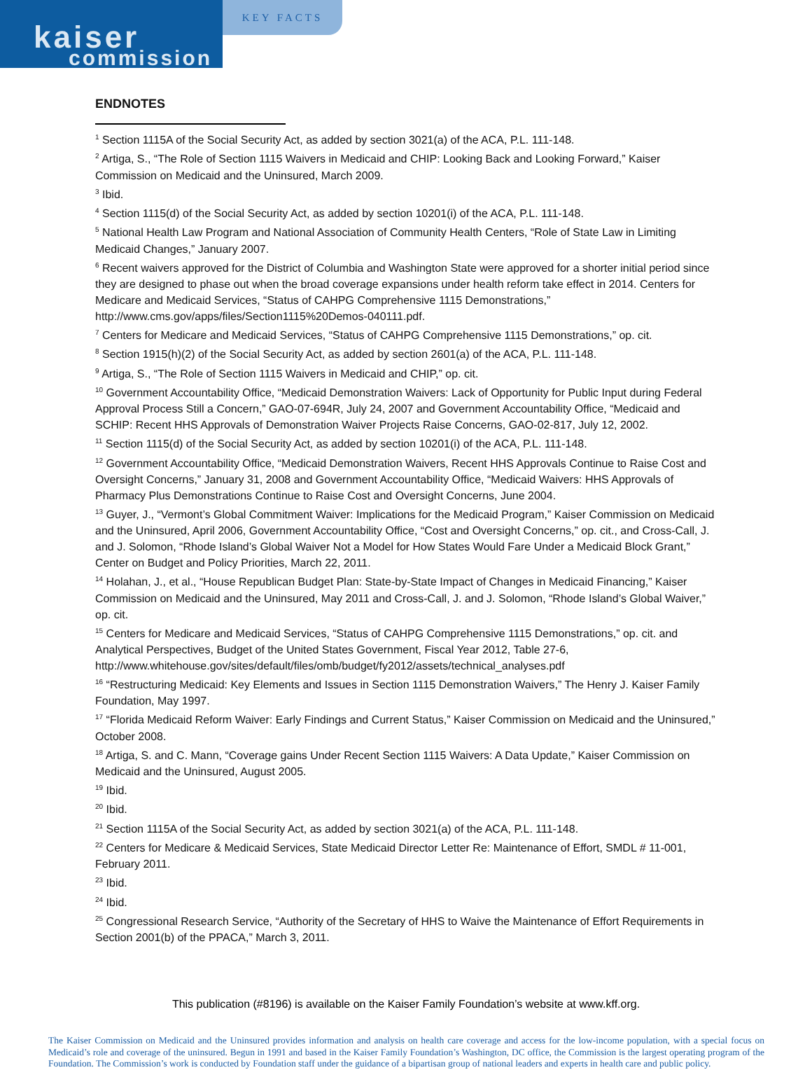kaiser
commission
KEY FACTS
ENDNOTES
<sup>1</sup> Section 1115A of the Social Security Act, as added by section 3021(a) of the ACA, P.L. 111-148.
<sup>2</sup> Artiga, S., “The Role of Section 1115 Waivers in Medicaid and CHIP: Looking Back and Looking Forward,” Kaiser Commission on Medicaid and the Uninsured, March 2009.
<sup>3</sup> Ibid.
<sup>4</sup> Section 1115(d) of the Social Security Act, as added by section 10201(i) of the ACA, P.L. 111-148.
<sup>5</sup> National Health Law Program and National Association of Community Health Centers, “Role of State Law in Limiting Medicaid Changes,” January 2007.
<sup>6</sup> Recent waivers approved for the District of Columbia and Washington State were approved for a shorter initial period since they are designed to phase out when the broad coverage expansions under health reform take effect in 2014. Centers for Medicare and Medicaid Services, “Status of CAHPG Comprehensive 1115 Demonstrations,” http://www.cms.gov/apps/files/Section1115%20Demos-040111.pdf.
<sup>7</sup> Centers for Medicare and Medicaid Services, “Status of CAHPG Comprehensive 1115 Demonstrations,” op. cit.
<sup>8</sup> Section 1915(h)(2) of the Social Security Act, as added by section 2601(a) of the ACA, P.L. 111-148.
<sup>9</sup> Artiga, S., “The Role of Section 1115 Waivers in Medicaid and CHIP,” op. cit.
<sup>10</sup> Government Accountability Office, “Medicaid Demonstration Waivers: Lack of Opportunity for Public Input during Federal Approval Process Still a Concern,” GAO-07-694R, July 24, 2007 and Government Accountability Office, “Medicaid and SCHIP: Recent HHS Approvals of Demonstration Waiver Projects Raise Concerns, GAO-02-817, July 12, 2002.
<sup>11</sup> Section 1115(d) of the Social Security Act, as added by section 10201(i) of the ACA, P.L. 111-148.
<sup>12</sup> Government Accountability Office, “Medicaid Demonstration Waivers, Recent HHS Approvals Continue to Raise Cost and Oversight Concerns,” January 31, 2008 and Government Accountability Office, “Medicaid Waivers: HHS Approvals of Pharmacy Plus Demonstrations Continue to Raise Cost and Oversight Concerns, June 2004.
<sup>13</sup> Guyer, J., “Vermont’s Global Commitment Waiver: Implications for the Medicaid Program,” Kaiser Commission on Medicaid and the Uninsured, April 2006, Government Accountability Office, “Cost and Oversight Concerns,” op. cit., and Cross-Call, J. and J. Solomon, “Rhode Island’s Global Waiver Not a Model for How States Would Fare Under a Medicaid Block Grant,” Center on Budget and Policy Priorities, March 22, 2011.
<sup>14</sup> Holahan, J., et al., “House Republican Budget Plan: State-by-State Impact of Changes in Medicaid Financing,” Kaiser Commission on Medicaid and the Uninsured, May 2011 and Cross-Call, J. and J. Solomon, “Rhode Island’s Global Waiver,” op. cit.
<sup>15</sup> Centers for Medicare and Medicaid Services, “Status of CAHPG Comprehensive 1115 Demonstrations,” op. cit. and Analytical Perspectives, Budget of the United States Government, Fiscal Year 2012, Table 27-6, http://www.whitehouse.gov/sites/default/files/omb/budget/fy2012/assets/technical_analyses.pdf
<sup>16</sup> “Restructuring Medicaid: Key Elements and Issues in Section 1115 Demonstration Waivers,” The Henry J. Kaiser Family Foundation, May 1997.
<sup>17</sup> “Florida Medicaid Reform Waiver: Early Findings and Current Status,” Kaiser Commission on Medicaid and the Uninsured,” October 2008.
<sup>18</sup> Artiga, S. and C. Mann, “Coverage gains Under Recent Section 1115 Waivers: A Data Update,” Kaiser Commission on Medicaid and the Uninsured, August 2005.
<sup>19</sup> Ibid.
<sup>20</sup> Ibid.
<sup>21</sup> Section 1115A of the Social Security Act, as added by section 3021(a) of the ACA, P.L. 111-148.
<sup>22</sup> Centers for Medicare & Medicaid Services, State Medicaid Director Letter Re: Maintenance of Effort, SMDL # 11-001, February 2011.
<sup>23</sup> Ibid.
<sup>24</sup> Ibid.
<sup>25</sup> Congressional Research Service, “Authority of the Secretary of HHS to Waive the Maintenance of Effort Requirements in Section 2001(b) of the PPACA,” March 3, 2011.
This publication (#8196) is available on the Kaiser Family Foundation’s website at www.kff.org.
The Kaiser Commission on Medicaid and the Uninsured provides information and analysis on health care coverage and access for the low-income population, with a special focus on Medicaid’s role and coverage of the uninsured. Begun in 1991 and based in the Kaiser Family Foundation’s Washington, DC office, the Commission is the largest operating program of the Foundation. The Commission’s work is conducted by Foundation staff under the guidance of a bipartisan group of national leaders and experts in health care and public policy.